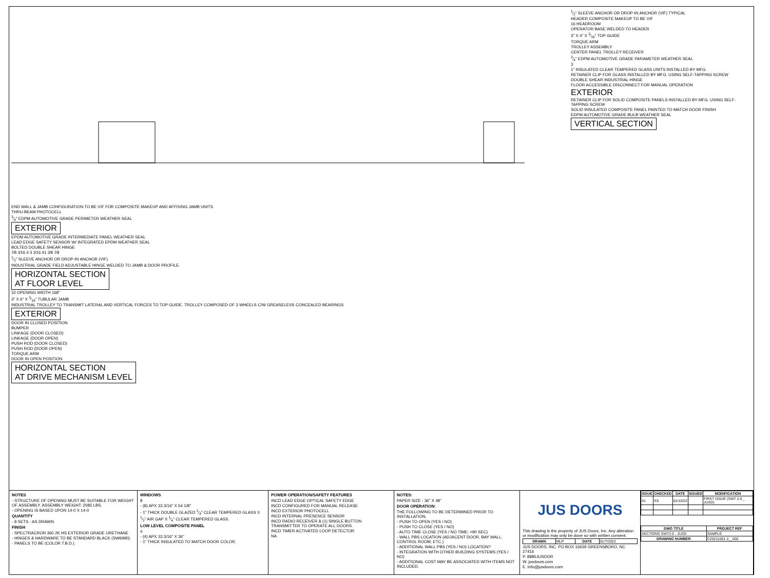END WALL & JAMB CONFIGURATION TO BE VIF FOR COMPOSITE MAKEUP AND AFFIXING JAMB UNITS
THRU-BEAM PHOTOCELL
3⁄4" EDPM AUTOMOTIVE GRADE PERIMETER WEATHER SEAL
EXTERIOR
EPDM AUTOMOTIVE GRADE INTERMEDIATE PANEL WEATHER SEAL
LEAD EDGE SAFETY SENSOR W/ INTEGRATED EPDM WEATHER SEAL
BOLTED DOUBLE SHEAR HINGE
7⁄8 3⁄16 4 3 3⁄16 41 3⁄8 7⁄8
1⁄2" SLEEVE ANCHOR OR DROP-IN ANCHOR (VIF)
INDUSTRIAL GRADE FIELD ADJUSTABLE HINGE WELDED TO JAMB & DOOR PROFILE.
HORIZONTAL SECTION
AT FLOOR LEVEL
32 OPENING WIDTH 168"
3" X 6" X 3⁄16" TUBULAR JAMB
INDUSTRIAL TROLLEY TO TRANSMIT LATERAL AND VERTICAL FORCES TO TOP GUIDE. TROLLEY COMPOSED OF 3 WHEELS C/W GREASELESS CONCEALED BEARINGS
EXTERIOR
DOOR IN CLOSED POSITION
BUMPER
LINKAGE (DOOR CLOSED)
LINKAGE (DOOR OPEN)
PUSH ROD (DOOR CLOSED)
PUSH ROD (DOOR OPEN)
TORQUE ARM
DOOR IN OPEN POSITION
HORIZONTAL SECTION
AT DRIVE MECHANISM LEVEL
1⁄2" SLEEVE ANCHOR OR DROP-IN ANCHOR (VIF) TYPICAL
HEADER COMPOSITE MAKEUP TO BE VIF
16 HEADROOM
OPERATOR BASE WELDED TO HEADER
3" X 4" X 3⁄16" TOP GUIDE
TORQUE ARM
TROLLEY ASSEMBLY
CENTER PANEL TROLLEY RECEIVER
3⁄4" EDPM AUTOMOTIVE GRADE PARAMETER WEATHER SEAL
3
1" INSULATED CLEAR TEMPERED GLASS UNITS INSTALLED BY MFG.
RETAINER CLIP FOR GLASS INSTALLED BY MFG. USING SELF-TAPPING SCREW
DOUBLE SHEAR INDUSTRIAL HINGE
FLOOR ACCESSIBLE DISCONNECT FOR MANUAL OPERATION
EXTERIOR
RETAINER CLIP FOR SOLID COMPOSITE PANELS INSTALLED BY MFG. USING SELF-TAPPING SCREW
SOLID INSULATED COMPOSITE PANEL PAINTED TO MATCH DOOR FINISH
EDPM AUTOMOTIVE GRADE BULB WEATHER SEAL
VERTICAL SECTION
NOTES
- STRUCTURE OF OPENING MUST BE SUITABLE FOR WEIGHT OF ASSEMBLY. ASSEMBLY WEIGHT: 2085 LBS.
- OPENING IS BASED UPON 14-0 X 14-0
QUANTITY
- 8 SETS - AS DRAWN
FINISH
- SPECTRACRON 360 2K HS EXTERIOR GRADE URETHANE
- HINGES & HARDWARE TO BE STANDARD BLACK (SW6990).
- PANELS TO BE (COLOR T.B.D.).
WINDOWS
8
- (8) APX 33 3/16" X 54 1/8"
- 1" THICK DOUBLE GLAZED 1⁄4" CLEAR TEMPERED GLASS X 1⁄2" AIR GAP X 1⁄4" CLEAR TEMPERED GLASS.
LOW LEVEL COMPOSITE PANEL
4
- (4) APX 33 3/16" X 36"
- 1" THICK INSULATED TO MATCH DOOR COLOR.
POWER OPERATION/SAFETY FEATURES
INCD LEAD EDGE OPTICAL SAFETY EDGE
INCD CONFIGURED FOR MANUAL RELEASE
INCD EXTERIOR PHOTOCELL
INCD INTERNAL PRESENCE SENSOR
INCD RADIO RECEIVER & (1) SINGLE BUTTON TRANSMITTER TO OPERATE ALL DOORS.
INCD TIMER ACTIVATED LOOP DETECTOR
NA
NOTES:
PAPER SIZE - 36" X 48"
DOOR OPERATION:
THE FOLLOWING TO BE DETERMINED PRIOR TO INSTALLATION.
- PUSH TO OPEN (YES / NO)
- PUSH TO CLOSE (YES / NO)
- AUTO TIME CLOSE (YES / NO TIME: <90 SEC)
- WALL PBS LOCATION (ADJACENT DOOR, BAY WALL, CONTROL ROOM, ETC.)
- ADDITIONAL WALL PBS (YES / NO) LOCATION?
- INTEGRATION WITH OTHER BUILDING SYSTEMS (YES / NO)
- ADDITIONAL COST MAY BE ASSOCIATED WITH ITEMS NOT INCLUDED.
JUS DOORS
This drawing is the property of JUS Doors, Inc. Any alteration or modification may only be done so with written consent.
| DRAWN | MLP | DATE | 01/7/2022 |
JUS DOORS, INC. PO BOX 16639 GREENSBORO, NC 27416
P. 8885JUSDOR
W. jusdoors.com
E. info@jusdoors.com
| ISSUE | CHECKED | DATE | ISSUED | MODIFICATION |
| --- | --- | --- | --- | --- |
| 01 | SS | 01/10/22 | | FIRST ISSUE (SWT 2.0 _ JUSD) |
| DWG TITLE | PROJECT REF |
| --- | --- |
| SECTIONS SWT2.0 - JUSD | SAMPLE |
| DRAWING NUMBER | C20211001.3 _ 002 |